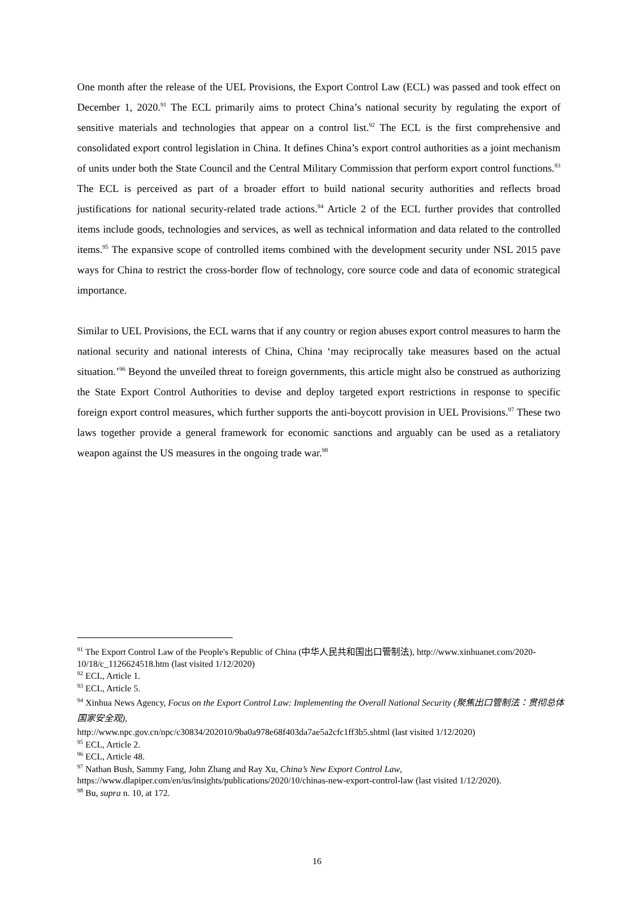One month after the release of the UEL Provisions, the Export Control Law (ECL) was passed and took effect on December 1, 2020.<sup>91</sup> The ECL primarily aims to protect China’s national security by regulating the export of sensitive materials and technologies that appear on a control list.<sup>92</sup> The ECL is the first comprehensive and consolidated export control legislation in China. It defines China’s export control authorities as a joint mechanism of units under both the State Council and the Central Military Commission that perform export control functions.<sup>93</sup> The ECL is perceived as part of a broader effort to build national security authorities and reflects broad justifications for national security-related trade actions.<sup>94</sup> Article 2 of the ECL further provides that controlled items include goods, technologies and services, as well as technical information and data related to the controlled items.<sup>95</sup> The expansive scope of controlled items combined with the development security under NSL 2015 pave ways for China to restrict the cross-border flow of technology, core source code and data of economic strategical importance.
Similar to UEL Provisions, the ECL warns that if any country or region abuses export control measures to harm the national security and national interests of China, China ‘may reciprocally take measures based on the actual situation.’<sup>96</sup> Beyond the unveiled threat to foreign governments, this article might also be construed as authorizing the State Export Control Authorities to devise and deploy targeted export restrictions in response to specific foreign export control measures, which further supports the anti-boycott provision in UEL Provisions.<sup>97</sup> These two laws together provide a general framework for economic sanctions and arguably can be used as a retaliatory weapon against the US measures in the ongoing trade war.<sup>98</sup>
<sup>91</sup> The Export Control Law of the People's Republic of China (中华人民共和国出口管制法), http://www.xinhuanet.com/2020-10/18/c_1126624518.htm (last visited 1/12/2020)
<sup>92</sup> ECL, Article 1.
<sup>93</sup> ECL, Article 5.
<sup>94</sup> Xinhua News Agency, Focus on the Export Control Law: Implementing the Overall National Security (聚焦出口管制法：贯彻总体国家安全观),
http://www.npc.gov.cn/npc/c30834/202010/9ba0a978e68f403da7ae5a2cfc1ff3b5.shtml (last visited 1/12/2020)
<sup>95</sup> ECL, Article 2.
<sup>96</sup> ECL, Article 48.
<sup>97</sup> Nathan Bush, Sammy Fang, John Zhang and Ray Xu, China’s New Export Control Law, https://www.dlapiper.com/en/us/insights/publications/2020/10/chinas-new-export-control-law (last visited 1/12/2020).
<sup>98</sup> Bu, supra n. 10, at 172.
16